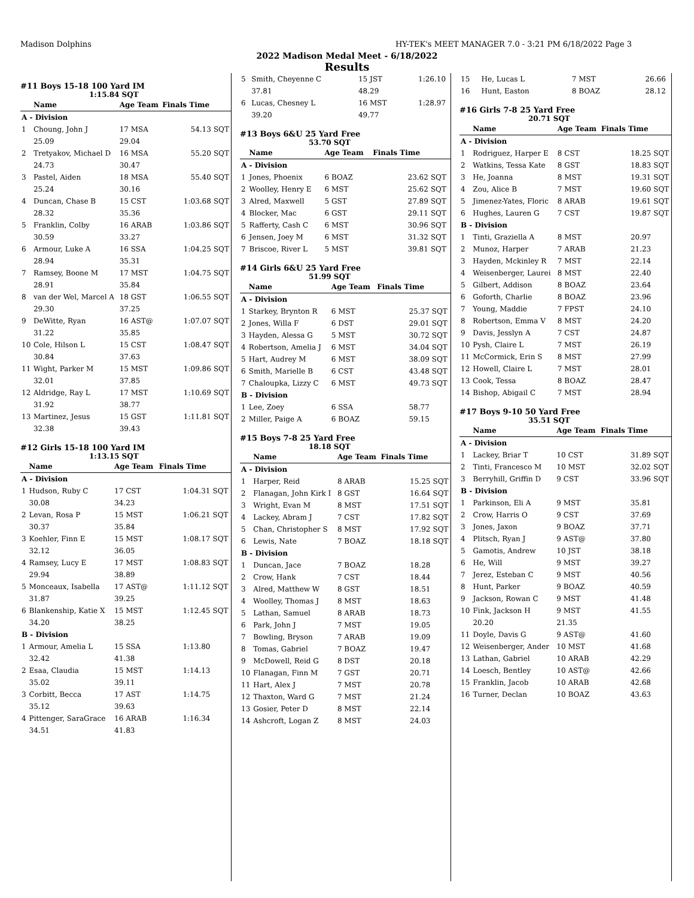Madison Dolphins HY-TEK's MEET MANAGER 7.0 - 3:21 PM 6/18/2022 Page 3
2022 Madison Medal Meet - 6/18/2022
Results
#11 Boys 15-18 100 Yard IM
1:15.84 SQT
| | Name | Age Team | Finals Time | |
| --- | --- | --- | --- | --- |
| A - Division | | | | |
| 1 | Choung, John J | 17 MSA | 54.13 | SQT |
| | 25.09 | 29.04 | | |
| 2 | Tretyakov, Michael D | 16 MSA | 55.20 | SQT |
| | 24.73 | 30.47 | | |
| 3 | Pastel, Aiden | 18 MSA | 55.40 | SQT |
| | 25.24 | 30.16 | | |
| 4 | Duncan, Chase B | 15 CST | 1:03.68 | SQT |
| | 28.32 | 35.36 | | |
| 5 | Franklin, Colby | 16 ARAB | 1:03.86 | SQT |
| | 30.59 | 33.27 | | |
| 6 | Armour, Luke A | 16 SSA | 1:04.25 | SQT |
| | 28.94 | 35.31 | | |
| 7 | Ramsey, Boone M | 17 MST | 1:04.75 | SQT |
| | 28.91 | 35.84 | | |
| 8 | van der Wel, Marcel A | 18 GST | 1:06.55 | SQT |
| | 29.30 | 37.25 | | |
| 9 | DeWitte, Ryan | 16 AST@ | 1:07.07 | SQT |
| | 31.22 | 35.85 | | |
| 10 | Cole, Hilson L | 15 CST | 1:08.47 | SQT |
| | 30.84 | 37.63 | | |
| 11 | Wight, Parker M | 15 MST | 1:09.86 | SQT |
| | 32.01 | 37.85 | | |
| 12 | Aldridge, Ray L | 17 MST | 1:10.69 | SQT |
| | 31.92 | 38.77 | | |
| 13 | Martinez, Jesus | 15 GST | 1:11.81 | SQT |
| | 32.38 | 39.43 | | |
#12 Girls 15-18 100 Yard IM
1:13.15 SQT
| | Name | Age Team | Finals Time | |
| --- | --- | --- | --- | --- |
| A - Division | | | | |
| 1 | Hudson, Ruby C | 17 CST | 1:04.31 | SQT |
| | 30.08 | 34.23 | | |
| 2 | Levan, Rosa P | 15 MST | 1:06.21 | SQT |
| | 30.37 | 35.84 | | |
| 3 | Koehler, Finn E | 15 MST | 1:08.17 | SQT |
| | 32.12 | 36.05 | | |
| 4 | Ramsey, Lucy E | 17 MST | 1:08.83 | SQT |
| | 29.94 | 38.89 | | |
| 5 | Monceaux, Isabella | 17 AST@ | 1:11.12 | SQT |
| | 31.87 | 39.25 | | |
| 6 | Blankenship, Katie X | 15 MST | 1:12.45 | SQT |
| | 34.20 | 38.25 | | |
| B - Division | | | | |
| 1 | Armour, Amelia L | 15 SSA | 1:13.80 | |
| | 32.42 | 41.38 | | |
| 2 | Esaa, Claudia | 15 MST | 1:14.13 | |
| | 35.02 | 39.11 | | |
| 3 | Corbitt, Becca | 17 AST | 1:14.75 | |
| | 35.12 | 39.63 | | |
| 4 | Pittenger, SaraGrace | 16 ARAB | 1:16.34 | |
| | 34.51 | 41.83 | | |
| 5 | Smith, Cheyenne C | 15 JST | 1:26.10 | |
| | 37.81 | 48.29 | | |
| 6 | Lucas, Chesney L | 16 MST | 1:28.97 | |
| | 39.20 | 49.77 | | |
#13 Boys 6&U 25 Yard Free
53.70 SQT
| | Name | Age Team | Finals Time | |
| --- | --- | --- | --- | --- |
| A - Division | | | | |
| 1 | Jones, Phoenix | 6 BOAZ | 23.62 | SQT |
| 2 | Woolley, Henry E | 6 MST | 25.62 | SQT |
| 3 | Alred, Maxwell | 5 GST | 27.89 | SQT |
| 4 | Blocker, Mac | 6 GST | 29.11 | SQT |
| 5 | Rafferty, Cash C | 6 MST | 30.96 | SQT |
| 6 | Jensen, Joey M | 6 MST | 31.32 | SQT |
| 7 | Briscoe, River L | 5 MST | 39.81 | SQT |
#14 Girls 6&U 25 Yard Free
51.99 SQT
| | Name | Age Team | Finals Time | |
| --- | --- | --- | --- | --- |
| A - Division | | | | |
| 1 | Starkey, Brynton R | 6 MST | 25.37 | SQT |
| 2 | Jones, Willa F | 6 DST | 29.01 | SQT |
| 3 | Hayden, Alessa G | 5 MST | 30.72 | SQT |
| 4 | Robertson, Amelia J | 6 MST | 34.04 | SQT |
| 5 | Hart, Audrey M | 6 MST | 38.09 | SQT |
| 6 | Smith, Marielle B | 6 CST | 43.48 | SQT |
| 7 | Chaloupka, Lizzy C | 6 MST | 49.73 | SQT |
| B - Division | | | | |
| 1 | Lee, Zoey | 6 SSA | 58.77 | |
| 2 | Miller, Paige A | 6 BOAZ | 59.15 | |
#15 Boys 7-8 25 Yard Free
18.18 SQT
| | Name | Age Team | Finals Time | |
| --- | --- | --- | --- | --- |
| A - Division | | | | |
| 1 | Harper, Reid | 8 ARAB | 15.25 | SQT |
| 2 | Flanagan, John Kirk I | 8 GST | 16.64 | SQT |
| 3 | Wright, Evan M | 8 MST | 17.51 | SQT |
| 4 | Lackey, Abram J | 7 CST | 17.82 | SQT |
| 5 | Chan, Christopher S | 8 MST | 17.92 | SQT |
| 6 | Lewis, Nate | 7 BOAZ | 18.18 | SQT |
| B - Division | | | | |
| 1 | Duncan, Jace | 7 BOAZ | 18.28 | |
| 2 | Crow, Hank | 7 CST | 18.44 | |
| 3 | Alred, Matthew W | 8 GST | 18.51 | |
| 4 | Woolley, Thomas J | 8 MST | 18.63 | |
| 5 | Lathan, Samuel | 8 ARAB | 18.73 | |
| 6 | Park, John J | 7 MST | 19.05 | |
| 7 | Bowling, Bryson | 7 ARAB | 19.09 | |
| 8 | Tomas, Gabriel | 7 BOAZ | 19.47 | |
| 9 | McDowell, Reid G | 8 DST | 20.18 | |
| 10 | Flanagan, Finn M | 7 GST | 20.71 | |
| 11 | Hart, Alex J | 7 MST | 20.78 | |
| 12 | Thaxton, Ward G | 7 MST | 21.24 | |
| 13 | Gosier, Peter D | 8 MST | 22.14 | |
| 14 | Ashcroft, Logan Z | 8 MST | 24.03 | |
| 15 | He, Lucas L | 7 MST | 26.66 | |
| 16 | Hunt, Easton | 8 BOAZ | 28.12 | |
#16 Girls 7-8 25 Yard Free
20.71 SQT
| | Name | Age Team | Finals Time | |
| --- | --- | --- | --- | --- |
| A - Division | | | | |
| 1 | Rodriguez, Harper E | 8 CST | 18.25 | SQT |
| 2 | Watkins, Tessa Kate | 8 GST | 18.83 | SQT |
| 3 | He, Joanna | 8 MST | 19.31 | SQT |
| 4 | Zou, Alice B | 7 MST | 19.60 | SQT |
| 5 | Jimenez-Yates, Floric | 8 ARAB | 19.61 | SQT |
| 6 | Hughes, Lauren G | 7 CST | 19.87 | SQT |
| B - Division | | | | |
| 1 | Tinti, Graziella A | 8 MST | 20.97 | |
| 2 | Munoz, Harper | 7 ARAB | 21.23 | |
| 3 | Hayden, Mckinley R | 7 MST | 22.14 | |
| 4 | Weisenberger, Laurei | 8 MST | 22.40 | |
| 5 | Gilbert, Addison | 8 BOAZ | 23.64 | |
| 6 | Goforth, Charlie | 8 BOAZ | 23.96 | |
| 7 | Young, Maddie | 7 FPST | 24.10 | |
| 8 | Robertson, Emma V | 8 MST | 24.20 | |
| 9 | Davis, Jesslyn A | 7 CST | 24.87 | |
| 10 | Pysh, Claire L | 7 MST | 26.19 | |
| 11 | McCormick, Erin S | 8 MST | 27.99 | |
| 12 | Howell, Claire L | 7 MST | 28.01 | |
| 13 | Cook, Tessa | 8 BOAZ | 28.47 | |
| 14 | Bishop, Abigail C | 7 MST | 28.94 | |
#17 Boys 9-10 50 Yard Free
35.51 SQT
| | Name | Age Team | Finals Time | |
| --- | --- | --- | --- | --- |
| A - Division | | | | |
| 1 | Lackey, Briar T | 10 CST | 31.89 | SQT |
| 2 | Tinti, Francesco M | 10 MST | 32.02 | SQT |
| 3 | Berryhill, Griffin D | 9 CST | 33.96 | SQT |
| B - Division | | | | |
| 1 | Parkinson, Eli A | 9 MST | 35.81 | |
| 2 | Crow, Harris O | 9 CST | 37.69 | |
| 3 | Jones, Jaxon | 9 BOAZ | 37.71 | |
| 4 | Plitsch, Ryan J | 9 AST@ | 37.80 | |
| 5 | Gamotis, Andrew | 10 JST | 38.18 | |
| 6 | He, Will | 9 MST | 39.27 | |
| 7 | Jerez, Esteban C | 9 MST | 40.56 | |
| 8 | Hunt, Parker | 9 BOAZ | 40.59 | |
| 9 | Jackson, Rowan C | 9 MST | 41.48 | |
| 10 | Fink, Jackson H | 9 MST | 41.55 | |
| | 20.20 | 21.35 | | |
| 11 | Doyle, Davis G | 9 AST@ | 41.60 | |
| 12 | Weisenberger, Ander | 10 MST | 41.68 | |
| 13 | Lathan, Gabriel | 10 ARAB | 42.29 | |
| 14 | Loesch, Bentley | 10 AST@ | 42.66 | |
| 15 | Franklin, Jacob | 10 ARAB | 42.68 | |
| 16 | Turner, Declan | 10 BOAZ | 43.63 | |